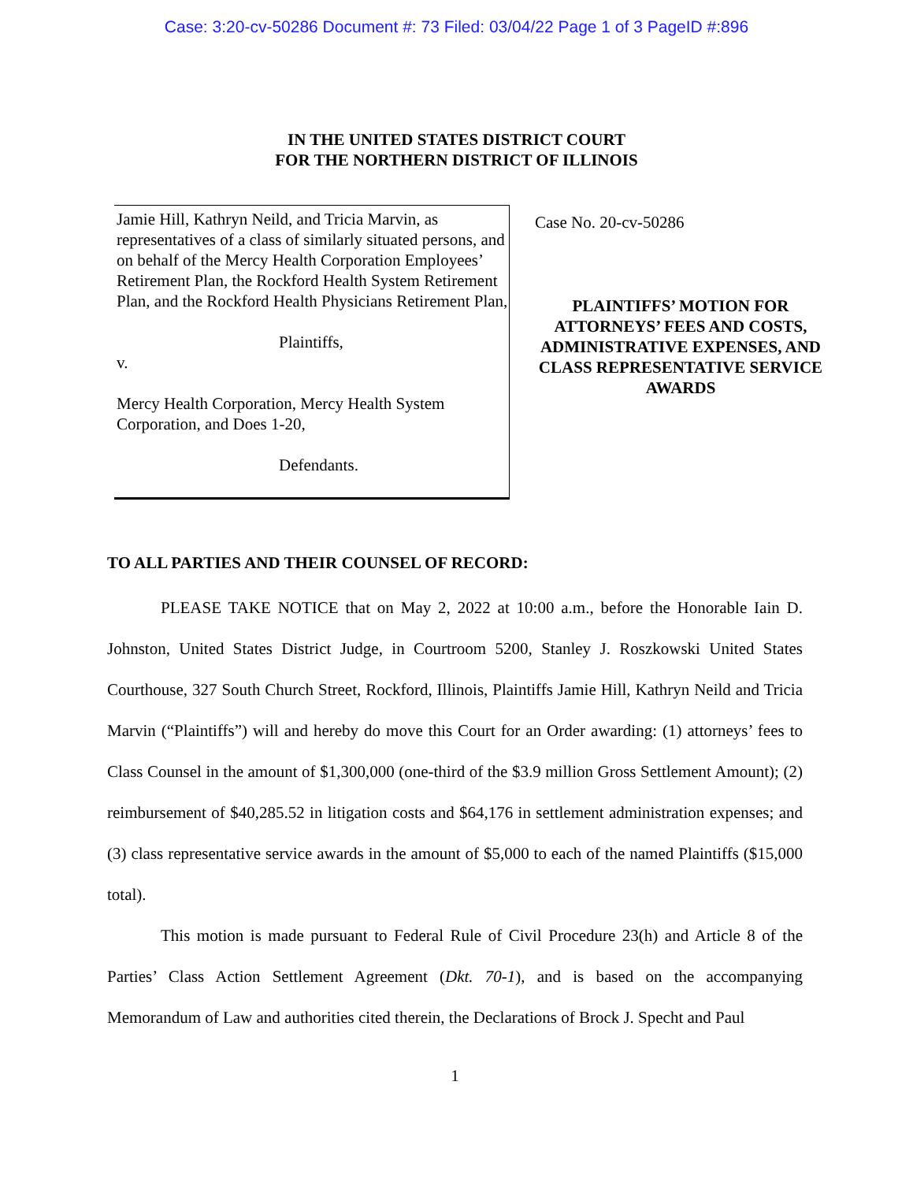Case: 3:20-cv-50286 Document #: 73 Filed: 03/04/22 Page 1 of 3 PageID #:896
IN THE UNITED STATES DISTRICT COURT
FOR THE NORTHERN DISTRICT OF ILLINOIS
Jamie Hill, Kathryn Neild, and Tricia Marvin, as representatives of a class of similarly situated persons, and on behalf of the Mercy Health Corporation Employees’ Retirement Plan, the Rockford Health System Retirement Plan, and the Rockford Health Physicians Retirement Plan,
Plaintiffs,
v.
Mercy Health Corporation, Mercy Health System Corporation, and Does 1-20,
Defendants.
Case No. 20-cv-50286
PLAINTIFFS’ MOTION FOR ATTORNEYS’ FEES AND COSTS, ADMINISTRATIVE EXPENSES, AND CLASS REPRESENTATIVE SERVICE AWARDS
TO ALL PARTIES AND THEIR COUNSEL OF RECORD:
PLEASE TAKE NOTICE that on May 2, 2022 at 10:00 a.m., before the Honorable Iain D. Johnston, United States District Judge, in Courtroom 5200, Stanley J. Roszkowski United States Courthouse, 327 South Church Street, Rockford, Illinois, Plaintiffs Jamie Hill, Kathryn Neild and Tricia Marvin (“Plaintiffs”) will and hereby do move this Court for an Order awarding: (1) attorneys’ fees to Class Counsel in the amount of $1,300,000 (one-third of the $3.9 million Gross Settlement Amount); (2) reimbursement of $40,285.52 in litigation costs and $64,176 in settlement administration expenses; and (3) class representative service awards in the amount of $5,000 to each of the named Plaintiffs ($15,000 total).
This motion is made pursuant to Federal Rule of Civil Procedure 23(h) and Article 8 of the Parties’ Class Action Settlement Agreement (Dkt. 70-1), and is based on the accompanying Memorandum of Law and authorities cited therein, the Declarations of Brock J. Specht and Paul
1